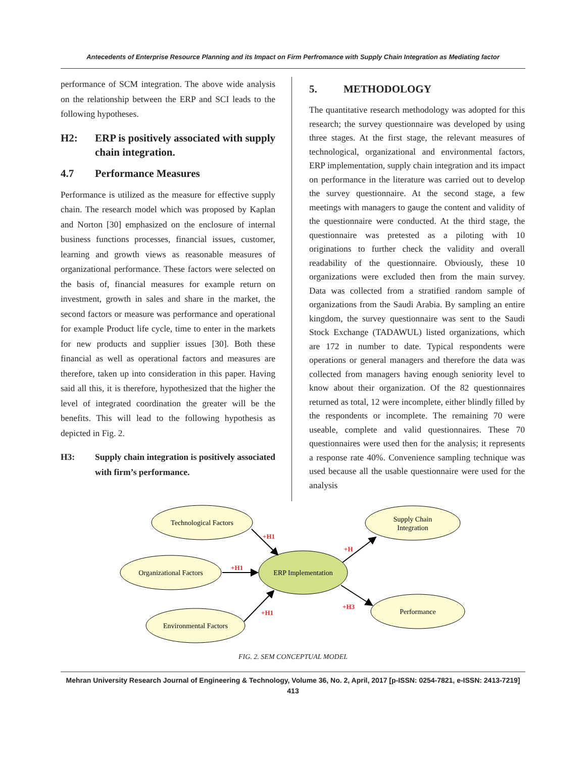Antecedents of Enterprise Resource Planning and its Impact on Firm Perfromance with Supply Chain Integration as Mediating factor
performance of SCM integration. The above wide analysis on the relationship between the ERP and SCI leads to the following hypotheses.
H2: ERP is positively associated with supply chain integration.
4.7 Performance Measures
Performance is utilized as the measure for effective supply chain. The research model which was proposed by Kaplan and Norton [30] emphasized on the enclosure of internal business functions processes, financial issues, customer, learning and growth views as reasonable measures of organizational performance. These factors were selected on the basis of, financial measures for example return on investment, growth in sales and share in the market, the second factors or measure was performance and operational for example Product life cycle, time to enter in the markets for new products and supplier issues [30]. Both these financial as well as operational factors and measures are therefore, taken up into consideration in this paper. Having said all this, it is therefore, hypothesized that the higher the level of integrated coordination the greater will be the benefits. This will lead to the following hypothesis as depicted in Fig. 2.
H3: Supply chain integration is positively associated with firm’s performance.
5. METHODOLOGY
The quantitative research methodology was adopted for this research; the survey questionnaire was developed by using three stages. At the first stage, the relevant measures of technological, organizational and environmental factors, ERP implementation, supply chain integration and its impact on performance in the literature was carried out to develop the survey questionnaire. At the second stage, a few meetings with managers to gauge the content and validity of the questionnaire were conducted. At the third stage, the questionnaire was pretested as a piloting with 10 originations to further check the validity and overall readability of the questionnaire. Obviously, these 10 organizations were excluded then from the main survey. Data was collected from a stratified random sample of organizations from the Saudi Arabia. By sampling an entire kingdom, the survey questionnaire was sent to the Saudi Stock Exchange (TADAWUL) listed organizations, which are 172 in number to date. Typical respondents were operations or general managers and therefore the data was collected from managers having enough seniority level to know about their organization. Of the 82 questionnaires returned as total, 12 were incomplete, either blindly filled by the respondents or incomplete. The remaining 70 were useable, complete and valid questionnaires. These 70 questionnaires were used then for the analysis; it represents a response rate 40%. Convenience sampling technique was used because all the usable questionnaire were used for the analysis
Technological Factors
Organizational Factors
Environmental Factors
Supply Chain
Integration
Performance
ERP Implementation
+H1
+H1
+H1
+H
+H3
FIG. 2. SEM CONCEPTUAL MODEL
Mehran University Research Journal of Engineering & Technology, Volume 36, No. 2, April, 2017 [p-ISSN: 0254-7821, e-ISSN: 2413-7219]
413